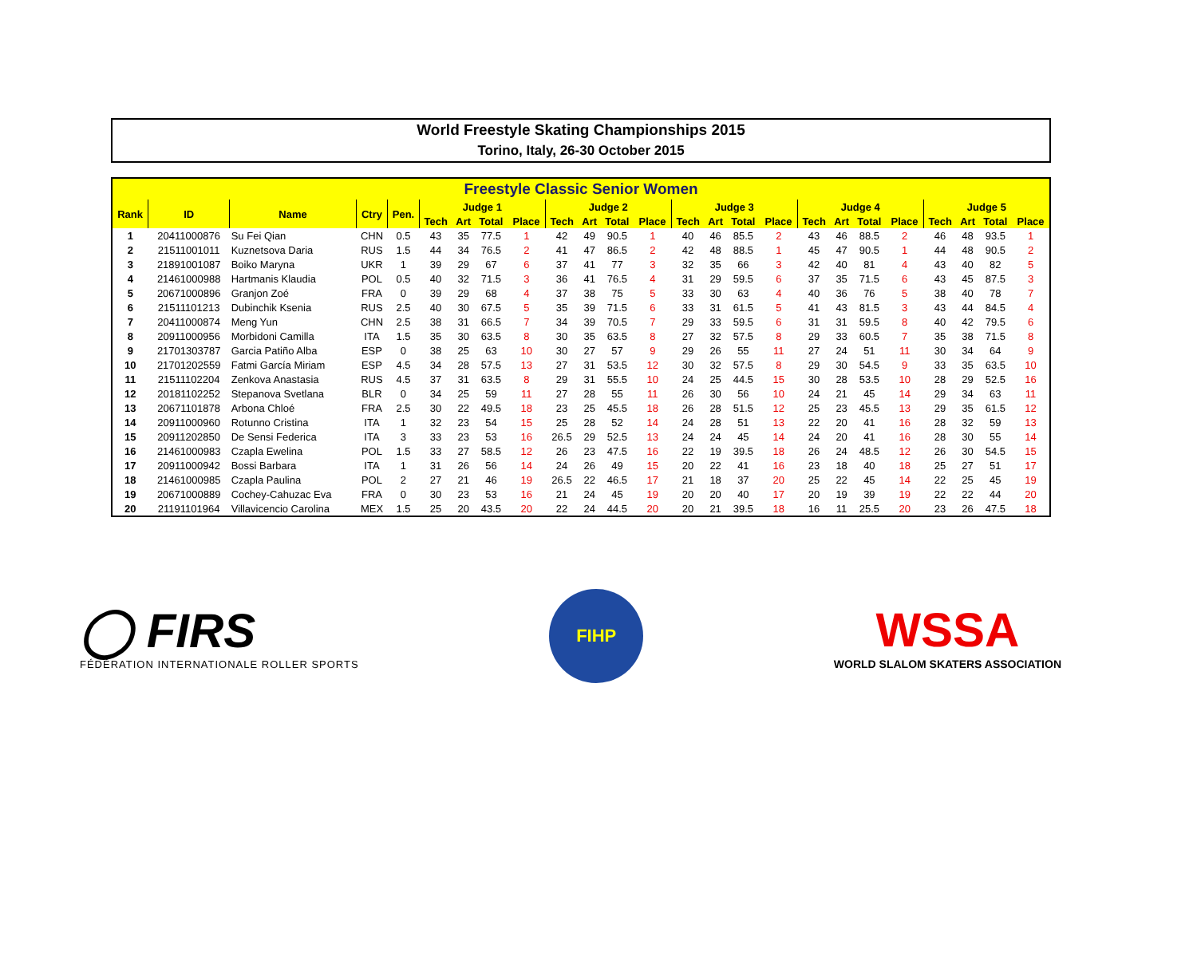World Freestyle Skating Championships 2015
Torino, Italy, 26-30 October 2015
| Freestyle Classic Senior Women | | | | | | | | | | | | | | | | | | | | | | | | |
| --- | --- | --- | --- | --- | --- | --- | --- | --- | --- | --- | --- | --- | --- | --- | --- | --- | --- | --- | --- | --- | --- | --- | --- | --- |
| Rank | ID | Name | Ctry | Pen. | Judge 1 | | | | Judge 2 | | | | Judge 3 | | | | Judge 4 | | | | Judge 5 | | | |
| | | | | | Tech | Art | Total | Place | Tech | Art | Total | Place | Tech | Art | Total | Place | Tech | Art | Total | Place | Tech | Art | Total | Place |
| 1 | 20411000876 | Su Fei Qian | CHN | 0.5 | 43 | 35 | 77.5 | 1 | 42 | 49 | 90.5 | 1 | 40 | 46 | 85.5 | 2 | 43 | 46 | 88.5 | 2 | 46 | 48 | 93.5 | 1 |
| 2 | 21511001011 | Kuznetsova Daria | RUS | 1.5 | 44 | 34 | 76.5 | 2 | 41 | 47 | 86.5 | 2 | 42 | 48 | 88.5 | 1 | 45 | 47 | 90.5 | 1 | 44 | 48 | 90.5 | 2 |
| 3 | 21891001087 | Boiko Maryna | UKR | 1 | 39 | 29 | 67 | 6 | 37 | 41 | 77 | 3 | 32 | 35 | 66 | 3 | 42 | 40 | 81 | 4 | 43 | 40 | 82 | 5 |
| 4 | 21461000988 | Hartmanis Klaudia | POL | 0.5 | 40 | 32 | 71.5 | 3 | 36 | 41 | 76.5 | 4 | 31 | 29 | 59.5 | 6 | 37 | 35 | 71.5 | 6 | 43 | 45 | 87.5 | 3 |
| 5 | 20671000896 | Granjon Zoé | FRA | 0 | 39 | 29 | 68 | 4 | 37 | 38 | 75 | 5 | 33 | 30 | 63 | 4 | 40 | 36 | 76 | 5 | 38 | 40 | 78 | 7 |
| 6 | 21511101213 | Dubinchik Ksenia | RUS | 2.5 | 40 | 30 | 67.5 | 5 | 35 | 39 | 71.5 | 6 | 33 | 31 | 61.5 | 5 | 41 | 43 | 81.5 | 3 | 43 | 44 | 84.5 | 4 |
| 7 | 20411000874 | Meng Yun | CHN | 2.5 | 38 | 31 | 66.5 | 7 | 34 | 39 | 70.5 | 7 | 29 | 33 | 59.5 | 6 | 31 | 31 | 59.5 | 8 | 40 | 42 | 79.5 | 6 |
| 8 | 20911000956 | Morbidoni Camilla | ITA | 1.5 | 35 | 30 | 63.5 | 8 | 30 | 35 | 63.5 | 8 | 27 | 32 | 57.5 | 8 | 29 | 33 | 60.5 | 7 | 35 | 38 | 71.5 | 8 |
| 9 | 21701303787 | Garcia Patiño Alba | ESP | 0 | 38 | 25 | 63 | 10 | 30 | 27 | 57 | 9 | 29 | 26 | 55 | 11 | 27 | 24 | 51 | 11 | 30 | 34 | 64 | 9 |
| 10 | 21701202559 | Fatmi García Miriam | ESP | 4.5 | 34 | 28 | 57.5 | 13 | 27 | 31 | 53.5 | 12 | 30 | 32 | 57.5 | 8 | 29 | 30 | 54.5 | 9 | 33 | 35 | 63.5 | 10 |
| 11 | 21511102204 | Zenkova Anastasia | RUS | 4.5 | 37 | 31 | 63.5 | 8 | 29 | 31 | 55.5 | 10 | 24 | 25 | 44.5 | 15 | 30 | 28 | 53.5 | 10 | 28 | 29 | 52.5 | 16 |
| 12 | 20181102252 | Stepanova Svetlana | BLR | 0 | 34 | 25 | 59 | 11 | 27 | 28 | 55 | 11 | 26 | 30 | 56 | 10 | 24 | 21 | 45 | 14 | 29 | 34 | 63 | 11 |
| 13 | 20671101878 | Arbona Chloé | FRA | 2.5 | 30 | 22 | 49.5 | 18 | 23 | 25 | 45.5 | 18 | 26 | 28 | 51.5 | 12 | 25 | 23 | 45.5 | 13 | 29 | 35 | 61.5 | 12 |
| 14 | 20911000960 | Rotunno Cristina | ITA | 1 | 32 | 23 | 54 | 15 | 25 | 28 | 52 | 14 | 24 | 28 | 51 | 13 | 22 | 20 | 41 | 16 | 28 | 32 | 59 | 13 |
| 15 | 20911202850 | De Sensi Federica | ITA | 3 | 33 | 23 | 53 | 16 | 26.5 | 29 | 52.5 | 13 | 24 | 24 | 45 | 14 | 24 | 20 | 41 | 16 | 28 | 30 | 55 | 14 |
| 16 | 21461000983 | Czapla Ewelina | POL | 1.5 | 33 | 27 | 58.5 | 12 | 26 | 23 | 47.5 | 16 | 22 | 19 | 39.5 | 18 | 26 | 24 | 48.5 | 12 | 26 | 30 | 54.5 | 15 |
| 17 | 20911000942 | Bossi Barbara | ITA | 1 | 31 | 26 | 56 | 14 | 24 | 26 | 49 | 15 | 20 | 22 | 41 | 16 | 23 | 18 | 40 | 18 | 25 | 27 | 51 | 17 |
| 18 | 21461000985 | Czapla Paulina | POL | 2 | 27 | 21 | 46 | 19 | 26.5 | 22 | 46.5 | 17 | 21 | 18 | 37 | 20 | 25 | 22 | 45 | 14 | 22 | 25 | 45 | 19 |
| 19 | 20671000889 | Cochey-Cahuzac Eva | FRA | 0 | 30 | 23 | 53 | 16 | 21 | 24 | 45 | 19 | 20 | 20 | 40 | 17 | 20 | 19 | 39 | 19 | 22 | 22 | 44 | 20 |
| 20 | 21191101964 | Villavicencio Carolina | MEX | 1.5 | 25 | 20 | 43.5 | 20 | 22 | 24 | 44.5 | 20 | 20 | 21 | 39.5 | 18 | 16 | 11 | 25.5 | 20 | 23 | 26 | 47.5 | 18 |
◯ FIRS
FÉDÉRATION INTERNATIONALE ROLLER SPORTS
FIHP
WSSA
WORLD SLALOM SKATERS ASSOCIATION